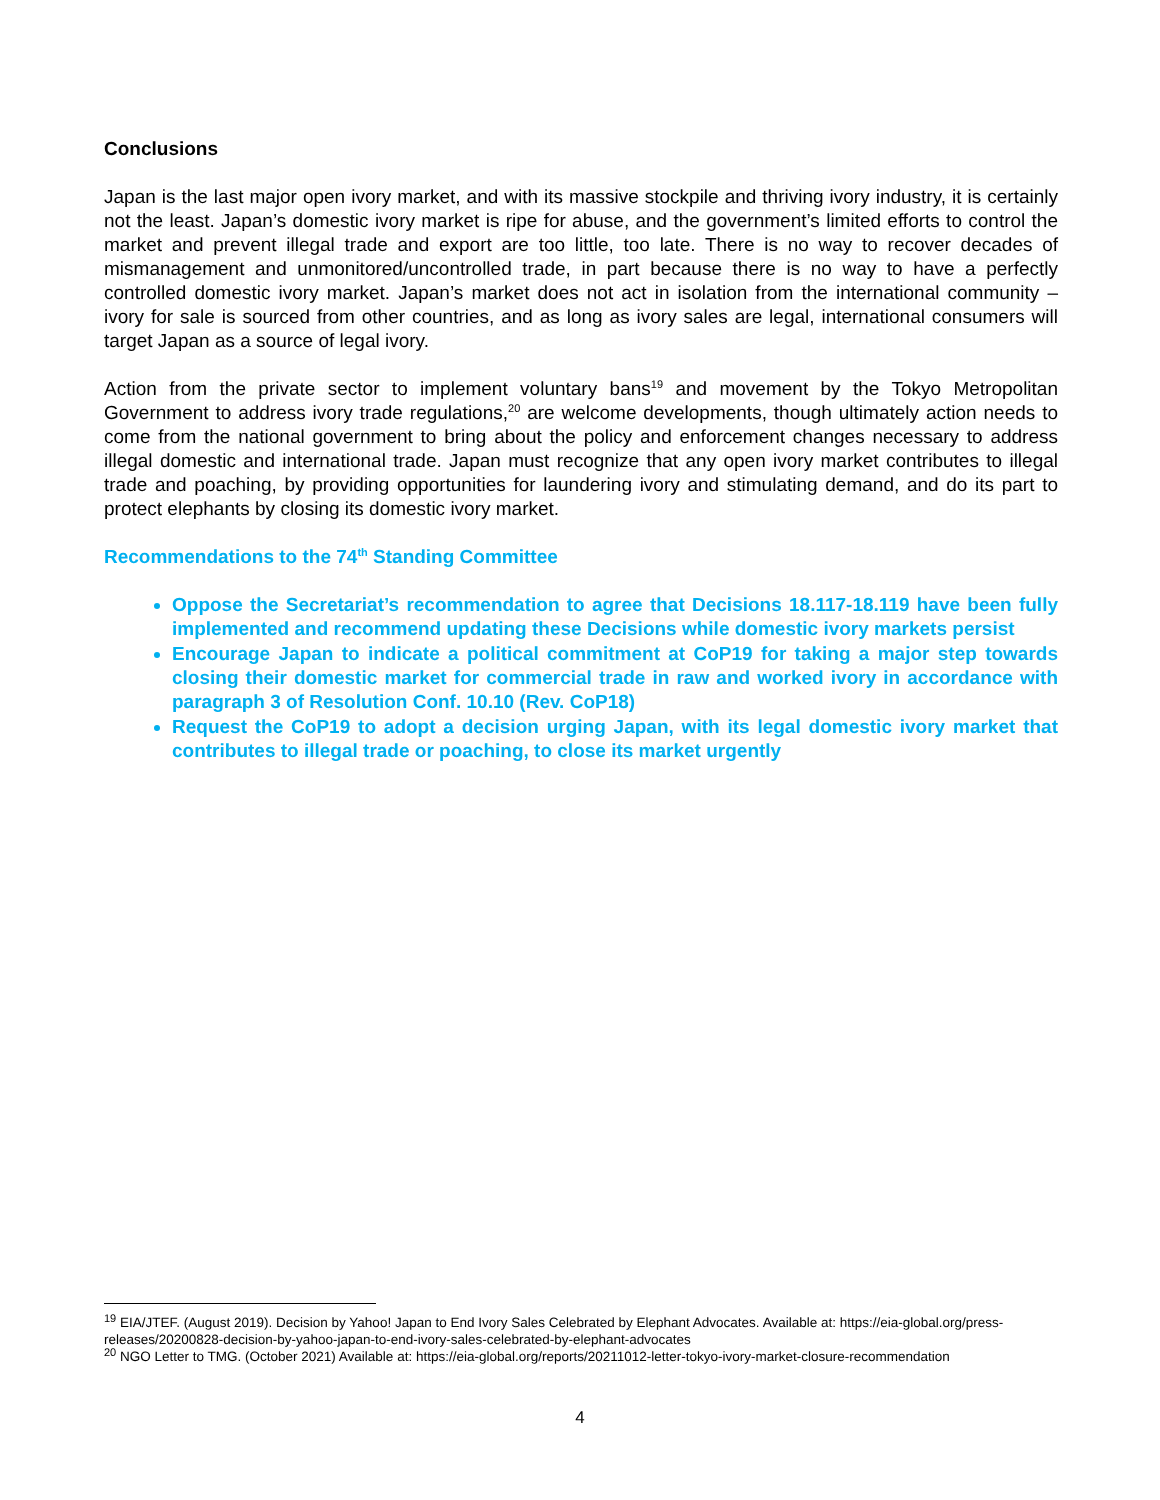Conclusions
Japan is the last major open ivory market, and with its massive stockpile and thriving ivory industry, it is certainly not the least. Japan’s domestic ivory market is ripe for abuse, and the government’s limited efforts to control the market and prevent illegal trade and export are too little, too late. There is no way to recover decades of mismanagement and unmonitored/uncontrolled trade, in part because there is no way to have a perfectly controlled domestic ivory market. Japan’s market does not act in isolation from the international community – ivory for sale is sourced from other countries, and as long as ivory sales are legal, international consumers will target Japan as a source of legal ivory.
Action from the private sector to implement voluntary bans<sup>19</sup> and movement by the Tokyo Metropolitan Government to address ivory trade regulations,<sup>20</sup> are welcome developments, though ultimately action needs to come from the national government to bring about the policy and enforcement changes necessary to address illegal domestic and international trade. Japan must recognize that any open ivory market contributes to illegal trade and poaching, by providing opportunities for laundering ivory and stimulating demand, and do its part to protect elephants by closing its domestic ivory market.
Recommendations to the 74<sup>th</sup> Standing Committee
Oppose the Secretariat’s recommendation to agree that Decisions 18.117-18.119 have been fully implemented and recommend updating these Decisions while domestic ivory markets persist
Encourage Japan to indicate a political commitment at CoP19 for taking a major step towards closing their domestic market for commercial trade in raw and worked ivory in accordance with paragraph 3 of Resolution Conf. 10.10 (Rev. CoP18)
Request the CoP19 to adopt a decision urging Japan, with its legal domestic ivory market that contributes to illegal trade or poaching, to close its market urgently
<sup>19</sup> EIA/JTEF. (August 2019). Decision by Yahoo! Japan to End Ivory Sales Celebrated by Elephant Advocates. Available at: https://eia-global.org/press-releases/20200828-decision-by-yahoo-japan-to-end-ivory-sales-celebrated-by-elephant-advocates
<sup>20</sup> NGO Letter to TMG. (October 2021) Available at: https://eia-global.org/reports/20211012-letter-tokyo-ivory-market-closure-recommendation
4